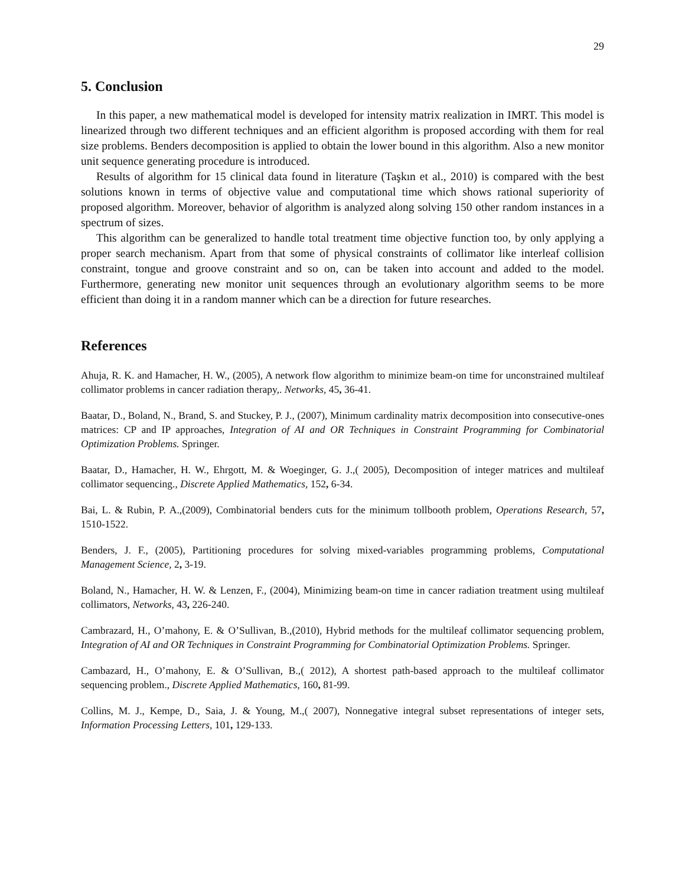29
5. Conclusion
In this paper, a new mathematical model is developed for intensity matrix realization in IMRT. This model is linearized through two different techniques and an efficient algorithm is proposed according with them for real size problems. Benders decomposition is applied to obtain the lower bound in this algorithm. Also a new monitor unit sequence generating procedure is introduced.
Results of algorithm for 15 clinical data found in literature (Taşkın et al., 2010) is compared with the best solutions known in terms of objective value and computational time which shows rational superiority of proposed algorithm. Moreover, behavior of algorithm is analyzed along solving 150 other random instances in a spectrum of sizes.
This algorithm can be generalized to handle total treatment time objective function too, by only applying a proper search mechanism. Apart from that some of physical constraints of collimator like interleaf collision constraint, tongue and groove constraint and so on, can be taken into account and added to the model. Furthermore, generating new monitor unit sequences through an evolutionary algorithm seems to be more efficient than doing it in a random manner which can be a direction for future researches.
References
Ahuja, R. K. and Hamacher, H. W., (2005), A network flow algorithm to minimize beam‐on time for unconstrained multileaf collimator problems in cancer radiation therapy,. Networks, 45, 36-41.
Baatar, D., Boland, N., Brand, S. and Stuckey, P. J., (2007), Minimum cardinality matrix decomposition into consecutive-ones matrices: CP and IP approaches, Integration of AI and OR Techniques in Constraint Programming for Combinatorial Optimization Problems. Springer.
Baatar, D., Hamacher, H. W., Ehrgott, M. & Woeginger, G. J.,( 2005), Decomposition of integer matrices and multileaf collimator sequencing., Discrete Applied Mathematics, 152, 6-34.
Bai, L. & Rubin, P. A.,(2009), Combinatorial benders cuts for the minimum tollbooth problem, Operations Research, 57, 1510-1522.
Benders, J. F., (2005), Partitioning procedures for solving mixed-variables programming problems, Computational Management Science, 2, 3-19.
Boland, N., Hamacher, H. W. & Lenzen, F., (2004), Minimizing beam‐on time in cancer radiation treatment using multileaf collimators, Networks, 43, 226-240.
Cambrazard, H., O’mahony, E. & O’Sullivan, B.,(2010), Hybrid methods for the multileaf collimator sequencing problem, Integration of AI and OR Techniques in Constraint Programming for Combinatorial Optimization Problems. Springer.
Cambazard, H., O’mahony, E. & O’Sullivan, B.,( 2012), A shortest path-based approach to the multileaf collimator sequencing problem., Discrete Applied Mathematics, 160, 81-99.
Collins, M. J., Kempe, D., Saia, J. & Young, M.,( 2007), Nonnegative integral subset representations of integer sets, Information Processing Letters, 101, 129-133.